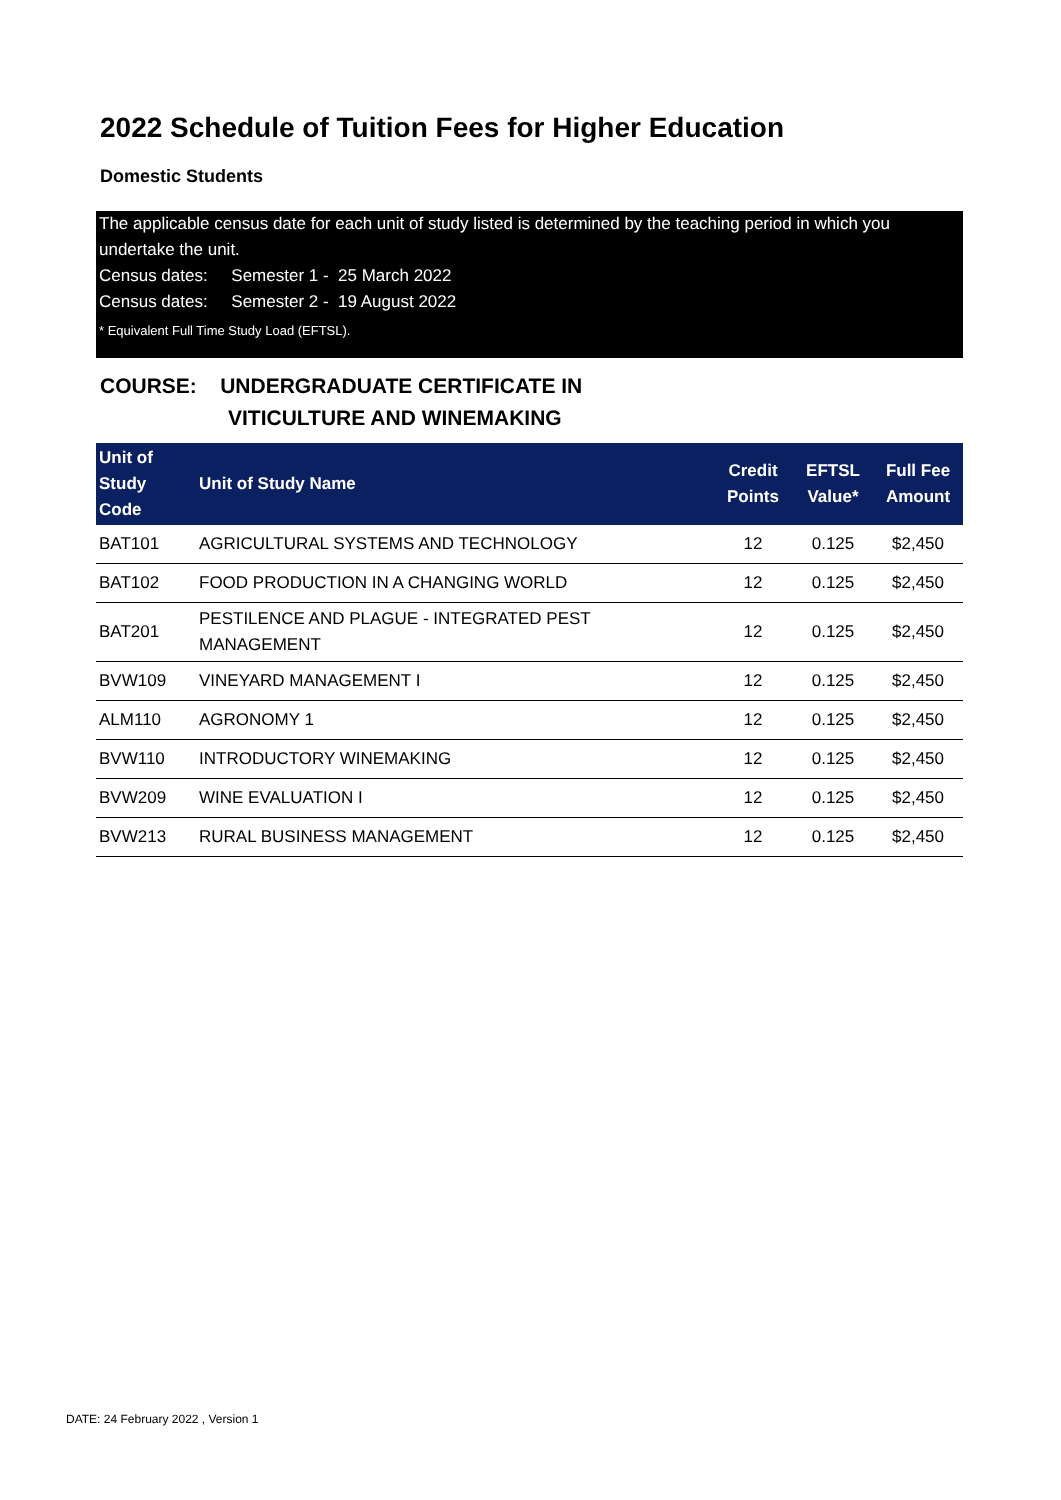2022 Schedule of Tuition Fees for Higher Education
Domestic Students
The applicable census date for each unit of study listed is determined by the teaching period in which you undertake the unit.
Census dates: Semester 1 - 25 March 2022
Census dates: Semester 2 - 19 August 2022
* Equivalent Full Time Study Load (EFTSL).
COURSE: UNDERGRADUATE CERTIFICATE IN
VITICULTURE AND WINEMAKING
| Unit of Study Code | Unit of Study Name | Credit Points | EFTSL Value* | Full Fee Amount |
| --- | --- | --- | --- | --- |
| BAT101 | AGRICULTURAL SYSTEMS AND TECHNOLOGY | 12 | 0.125 | $2,450 |
| BAT102 | FOOD PRODUCTION IN A CHANGING WORLD | 12 | 0.125 | $2,450 |
| BAT201 | PESTILENCE AND PLAGUE - INTEGRATED PEST MANAGEMENT | 12 | 0.125 | $2,450 |
| BVW109 | VINEYARD MANAGEMENT I | 12 | 0.125 | $2,450 |
| ALM110 | AGRONOMY 1 | 12 | 0.125 | $2,450 |
| BVW110 | INTRODUCTORY WINEMAKING | 12 | 0.125 | $2,450 |
| BVW209 | WINE EVALUATION I | 12 | 0.125 | $2,450 |
| BVW213 | RURAL BUSINESS MANAGEMENT | 12 | 0.125 | $2,450 |
DATE: 24 February 2022 , Version 1